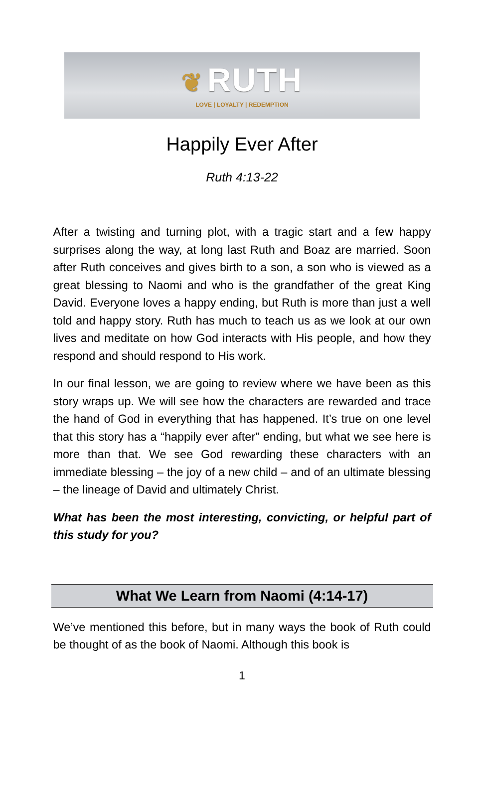❦ RUTH
LOVE | LOYALTY | REDEMPTION
Happily Ever After
Ruth 4:13-22
After a twisting and turning plot, with a tragic start and a few happy surprises along the way, at long last Ruth and Boaz are married. Soon after Ruth conceives and gives birth to a son, a son who is viewed as a great blessing to Naomi and who is the grandfather of the great King David. Everyone loves a happy ending, but Ruth is more than just a well told and happy story. Ruth has much to teach us as we look at our own lives and meditate on how God interacts with His people, and how they respond and should respond to His work.
In our final lesson, we are going to review where we have been as this story wraps up. We will see how the characters are rewarded and trace the hand of God in everything that has happened. It’s true on one level that this story has a “happily ever after” ending, but what we see here is more than that. We see God rewarding these characters with an immediate blessing – the joy of a new child – and of an ultimate blessing – the lineage of David and ultimately Christ.
What has been the most interesting, convicting, or helpful part of this study for you?
What We Learn from Naomi (4:14-17)
We’ve mentioned this before, but in many ways the book of Ruth could be thought of as the book of Naomi. Although this book is
1